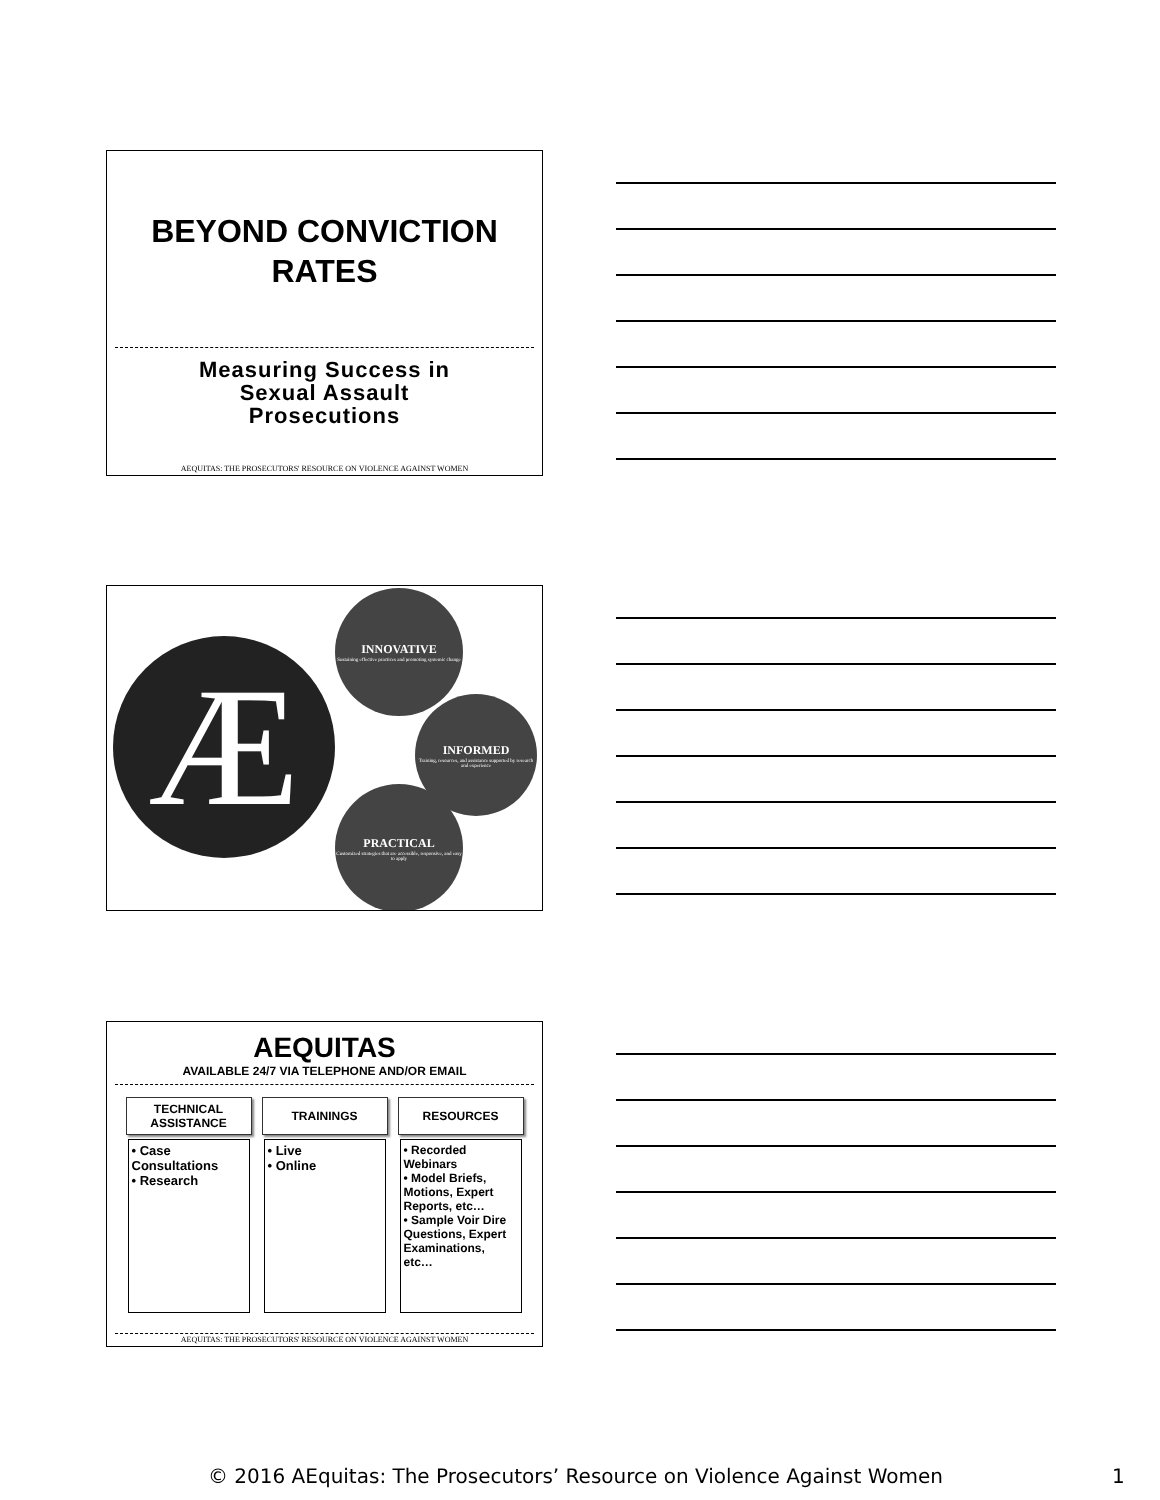BEYOND CONVICTION
RATES
Measuring Success in
Sexual Assault
Prosecutions
AEQUITAS: THE PROSECUTORS' RESOURCE ON VIOLENCE AGAINST WOMEN
Æ
INNOVATIVE
Sustaining effective practices and promoting systemic change
INFORMED
Training, resources, and assistance supported by research and experience
PRACTICAL
Customized strategies that are accessible, responsive, and easy to apply
AEQUITAS
AVAILABLE 24/7 VIA TELEPHONE AND/OR EMAIL
TECHNICAL
ASSISTANCE
• Case Consultations
• Research
TRAININGS
• Live
• Online
RESOURCES
• Recorded Webinars
• Model Briefs, Motions, Expert Reports, etc…
• Sample Voir Dire Questions, Expert Examinations, etc…
AEQUITAS: THE PROSECUTORS' RESOURCE ON VIOLENCE AGAINST WOMEN
© 2016 AEquitas: The Prosecutors’ Resource on Violence Against Women 1